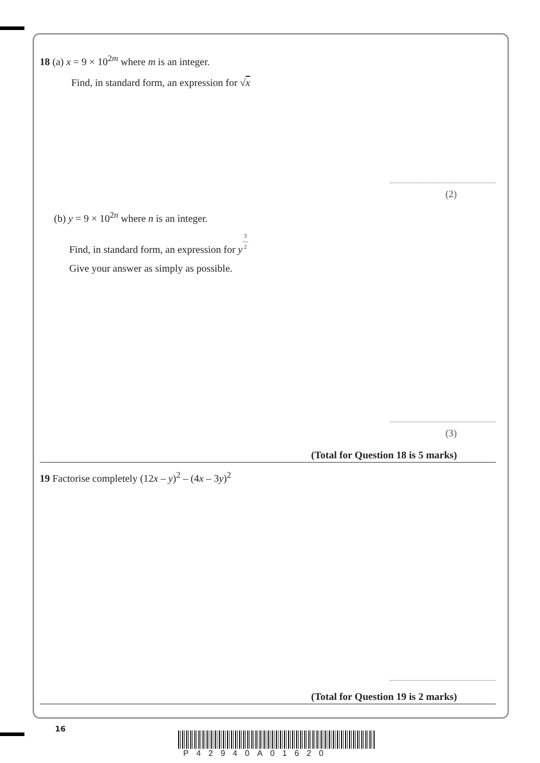18 (a) x = 9 × 10<sup>2m</sup> where m is an integer.
Find, in standard form, an expression for √x
(2)
(b) y = 9 × 10<sup>2n</sup> where n is an integer.
Find, in standard form, an expression for y 3
—
2
Give your answer as simply as possible.
(3)
(Total for Question 18 is 5 marks)
19 Factorise completely (12x – y)<sup>2</sup> – (4x – 3y)<sup>2</sup>
(Total for Question 19 is 2 marks)
16
P42940A01620